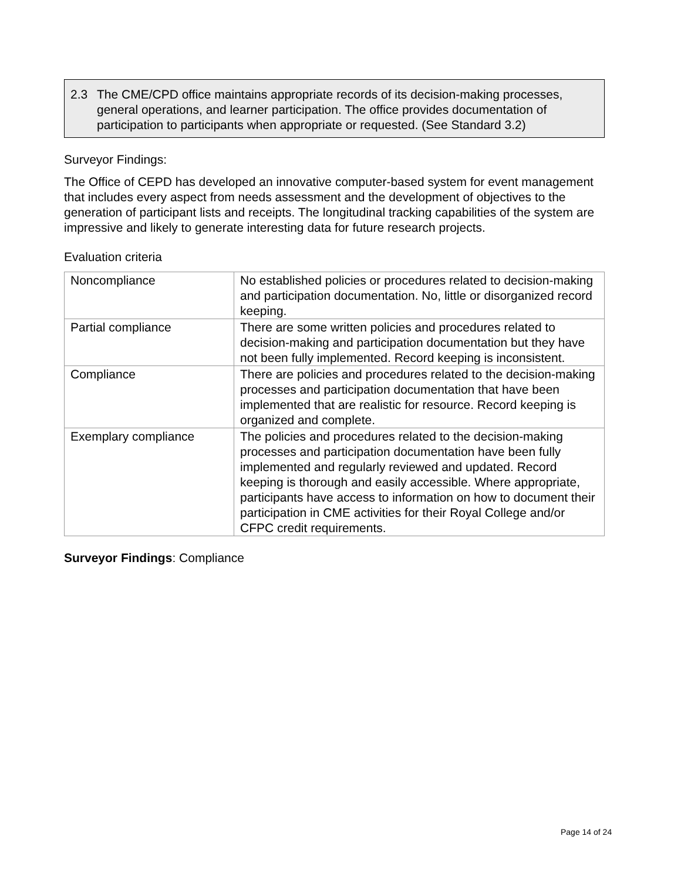2.3 The CME/CPD office maintains appropriate records of its decision-making processes, general operations, and learner participation. The office provides documentation of participation to participants when appropriate or requested. (See Standard 3.2)
Surveyor Findings:
The Office of CEPD has developed an innovative computer-based system for event management that includes every aspect from needs assessment and the development of objectives to the generation of participant lists and receipts. The longitudinal tracking capabilities of the system are impressive and likely to generate interesting data for future research projects.
Evaluation criteria
| Noncompliance | No established policies or procedures related to decision-making and participation documentation. No, little or disorganized record keeping. |
| Partial compliance | There are some written policies and procedures related to decision-making and participation documentation but they have not been fully implemented. Record keeping is inconsistent. |
| Compliance | There are policies and procedures related to the decision-making processes and participation documentation that have been implemented that are realistic for resource. Record keeping is organized and complete. |
| Exemplary compliance | The policies and procedures related to the decision-making processes and participation documentation have been fully implemented and regularly reviewed and updated. Record keeping is thorough and easily accessible. Where appropriate, participants have access to information on how to document their participation in CME activities for their Royal College and/or CFPC credit requirements. |
Surveyor Findings: Compliance
Page 14 of 24